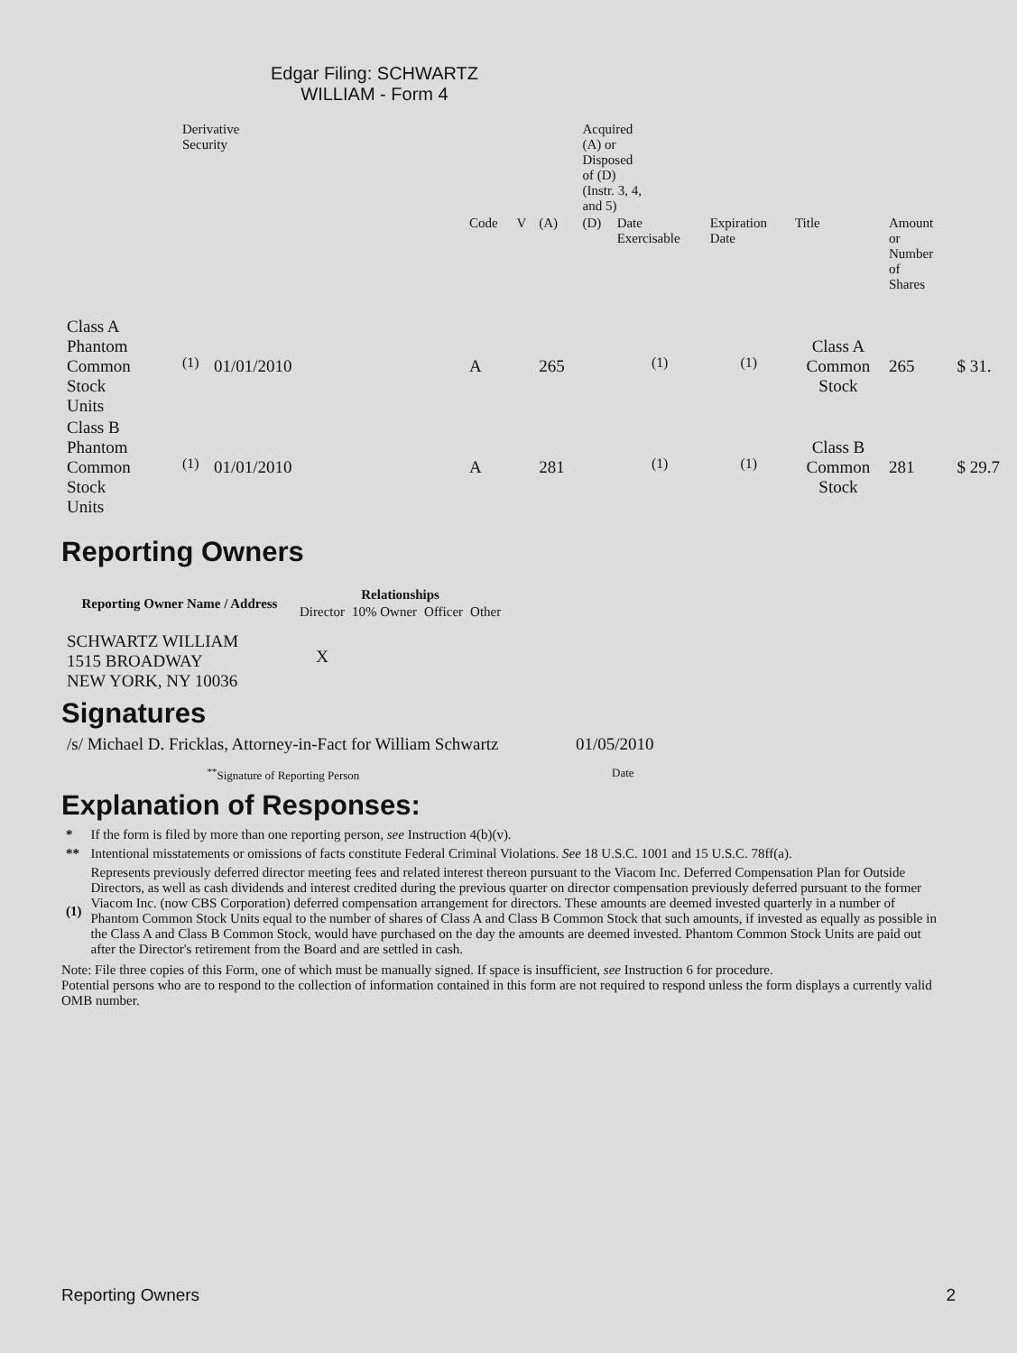Edgar Filing: SCHWARTZ WILLIAM - Form 4
| | Derivative Security | | | | | | Acquired (A) or Disposed of (D) (Instr. 3, 4, and 5) | | | | | |
| | | | | Code | V | (A) | (D) | Date Exercisable | Expiration Date | Title | Amount or Number of Shares | |
| Class A Phantom Common Stock Units | <sup>(1)</sup> | 01/01/2010 | | A | | 265 | | <sup>(1)</sup> | <sup>(1)</sup> | Class A Common Stock | 265 | $ 31. |
| Class B Phantom Common Stock Units | <sup>(1)</sup> | 01/01/2010 | | A | | 281 | | <sup>(1)</sup> | <sup>(1)</sup> | Class B Common Stock | 281 | $ 29.7 |
Reporting Owners
| Reporting Owner Name / Address | Relationships | | | |
| --- | --- | --- | --- | --- |
| | Director | 10% Owner | Officer | Other |
| SCHWARTZ WILLIAM 1515 BROADWAY NEW YORK, NY 10036 | X | | | |
Signatures
| /s/ Michael D. Fricklas, Attorney-in-Fact for William Schwartz | 01/05/2010 |
| <sup>**</sup> Signature of Reporting Person | Date |
Explanation of Responses:
| * | If the form is filed by more than one reporting person, see Instruction 4(b)(v). |
| ** | Intentional misstatements or omissions of facts constitute Federal Criminal Violations. See 18 U.S.C. 1001 and 15 U.S.C. 78ff(a). |
| (1) | Represents previously deferred director meeting fees and related interest thereon pursuant to the Viacom Inc. Deferred Compensation Plan for Outside Directors, as well as cash dividends and interest credited during the previous quarter on director compensation previously deferred pursuant to the former Viacom Inc. (now CBS Corporation) deferred compensation arrangement for directors. These amounts are deemed invested quarterly in a number of Phantom Common Stock Units equal to the number of shares of Class A and Class B Common Stock that such amounts, if invested as equally as possible in the Class A and Class B Common Stock, would have purchased on the day the amounts are deemed invested. Phantom Common Stock Units are paid out after the Director's retirement from the Board and are settled in cash. |
Note: File three copies of this Form, one of which must be manually signed. If space is insufficient, see Instruction 6 for procedure.
Potential persons who are to respond to the collection of information contained in this form are not required to respond unless the form displays a currently valid OMB number.
Reporting Owners 2